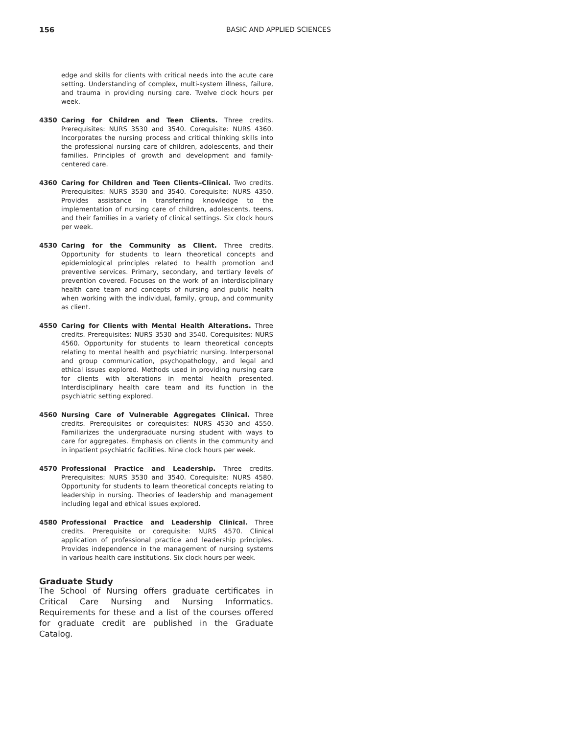156 BASIC AND APPLIED SCIENCES
edge and skills for clients with critical needs into the acute care setting. Understanding of complex, multi-system illness, failure, and trauma in providing nursing care. Twelve clock hours per week.
4350 Caring for Children and Teen Clients. Three credits. Prerequisites: NURS 3530 and 3540. Corequisite: NURS 4360. Incorporates the nursing process and critical thinking skills into the professional nursing care of children, adolescents, and their families. Principles of growth and development and family-centered care.
4360 Caring for Children and Teen Clients–Clinical. Two credits. Prerequisites: NURS 3530 and 3540. Corequisite: NURS 4350. Provides assistance in transferring knowledge to the implementation of nursing care of children, adolescents, teens, and their families in a variety of clinical settings. Six clock hours per week.
4530 Caring for the Community as Client. Three credits. Opportunity for students to learn theoretical concepts and epidemiological principles related to health promotion and preventive services. Primary, secondary, and tertiary levels of prevention covered. Focuses on the work of an interdisciplinary health care team and concepts of nursing and public health when working with the individual, family, group, and community as client.
4550 Caring for Clients with Mental Health Alterations. Three credits. Prerequisites: NURS 3530 and 3540. Corequisites: NURS 4560. Opportunity for students to learn theoretical concepts relating to mental health and psychiatric nursing. Interpersonal and group communication, psychopathology, and legal and ethical issues explored. Methods used in providing nursing care for clients with alterations in mental health presented. Interdisciplinary health care team and its function in the psychiatric setting explored.
4560 Nursing Care of Vulnerable Aggregates Clinical. Three credits. Prerequisites or corequisites: NURS 4530 and 4550. Familiarizes the undergraduate nursing student with ways to care for aggregates. Emphasis on clients in the community and in inpatient psychiatric facilities. Nine clock hours per week.
4570 Professional Practice and Leadership. Three credits. Prerequisites: NURS 3530 and 3540. Corequisite: NURS 4580. Opportunity for students to learn theoretical concepts relating to leadership in nursing. Theories of leadership and management including legal and ethical issues explored.
4580 Professional Practice and Leadership Clinical. Three credits. Prerequisite or corequisite: NURS 4570. Clinical application of professional practice and leadership principles. Provides independence in the management of nursing systems in various health care institutions. Six clock hours per week.
Graduate Study
The School of Nursing offers graduate certificates in Critical Care Nursing and Nursing Informatics. Requirements for these and a list of the courses offered for graduate credit are published in the Graduate Catalog.